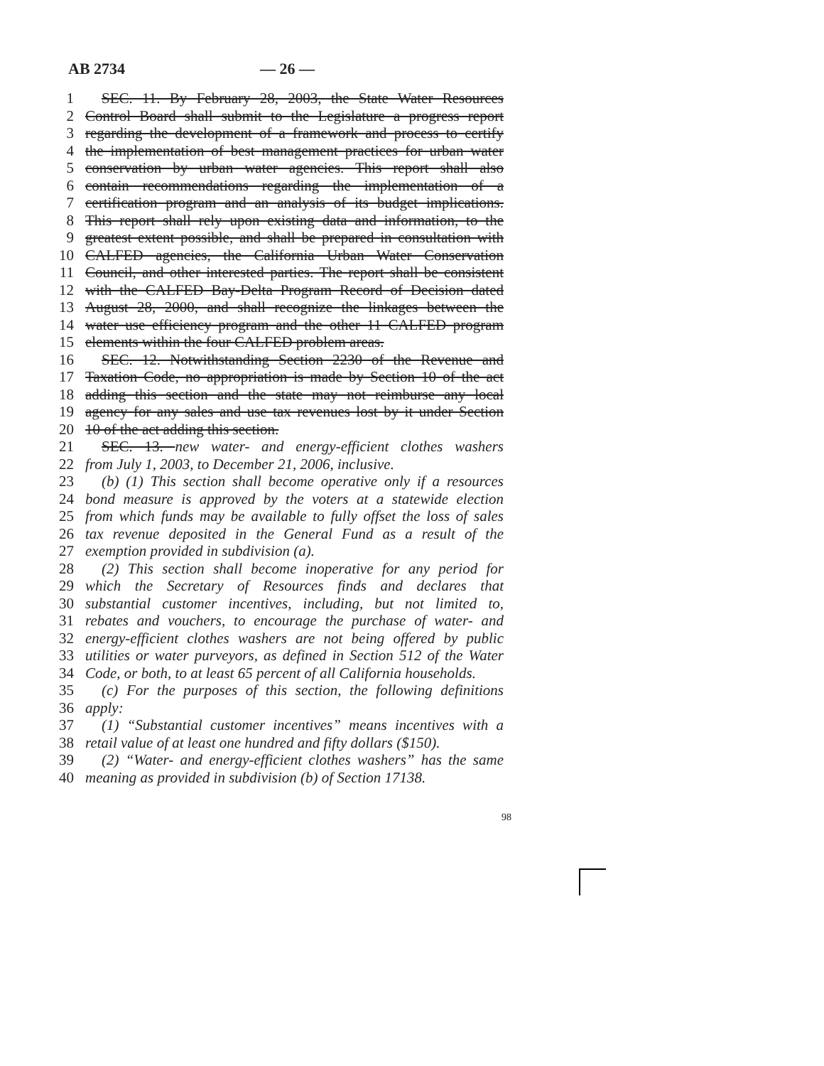AB 2734 — 26 —
1 SEC. 11. By February 28, 2003, the State Water Resources
2 Control Board shall submit to the Legislature a progress report
3 regarding the development of a framework and process to certify
4 the implementation of best management practices for urban water
5 conservation by urban water agencies. This report shall also
6 contain recommendations regarding the implementation of a
7 certification program and an analysis of its budget implications.
8 This report shall rely upon existing data and information, to the
9 greatest extent possible, and shall be prepared in consultation with
10 CALFED agencies, the California Urban Water Conservation
11 Council, and other interested parties. The report shall be consistent
12 with the CALFED Bay-Delta Program Record of Decision dated
13 August 28, 2000, and shall recognize the linkages between the
14 water use efficiency program and the other 11 CALFED program
15 elements within the four CALFED problem areas.
16 SEC. 12. Notwithstanding Section 2230 of the Revenue and
17 Taxation Code, no appropriation is made by Section 10 of the act
18 adding this section and the state may not reimburse any local
19 agency for any sales and use tax revenues lost by it under Section
20 10 of the act adding this section.
21 SEC. 13. new water- and energy-efficient clothes washers
22 from July 1, 2003, to December 21, 2006, inclusive.
23 (b) (1) This section shall become operative only if a resources
24 bond measure is approved by the voters at a statewide election
25 from which funds may be available to fully offset the loss of sales
26 tax revenue deposited in the General Fund as a result of the
27 exemption provided in subdivision (a).
28 (2) This section shall become inoperative for any period for
29 which the Secretary of Resources finds and declares that
30 substantial customer incentives, including, but not limited to,
31 rebates and vouchers, to encourage the purchase of water- and
32 energy-efficient clothes washers are not being offered by public
33 utilities or water purveyors, as defined in Section 512 of the Water
34 Code, or both, to at least 65 percent of all California households.
35 (c) For the purposes of this section, the following definitions
36 apply:
37 (1) “Substantial customer incentives” means incentives with a
38 retail value of at least one hundred and fifty dollars ($150).
39 (2) “Water- and energy-efficient clothes washers” has the same
40 meaning as provided in subdivision (b) of Section 17138.
98